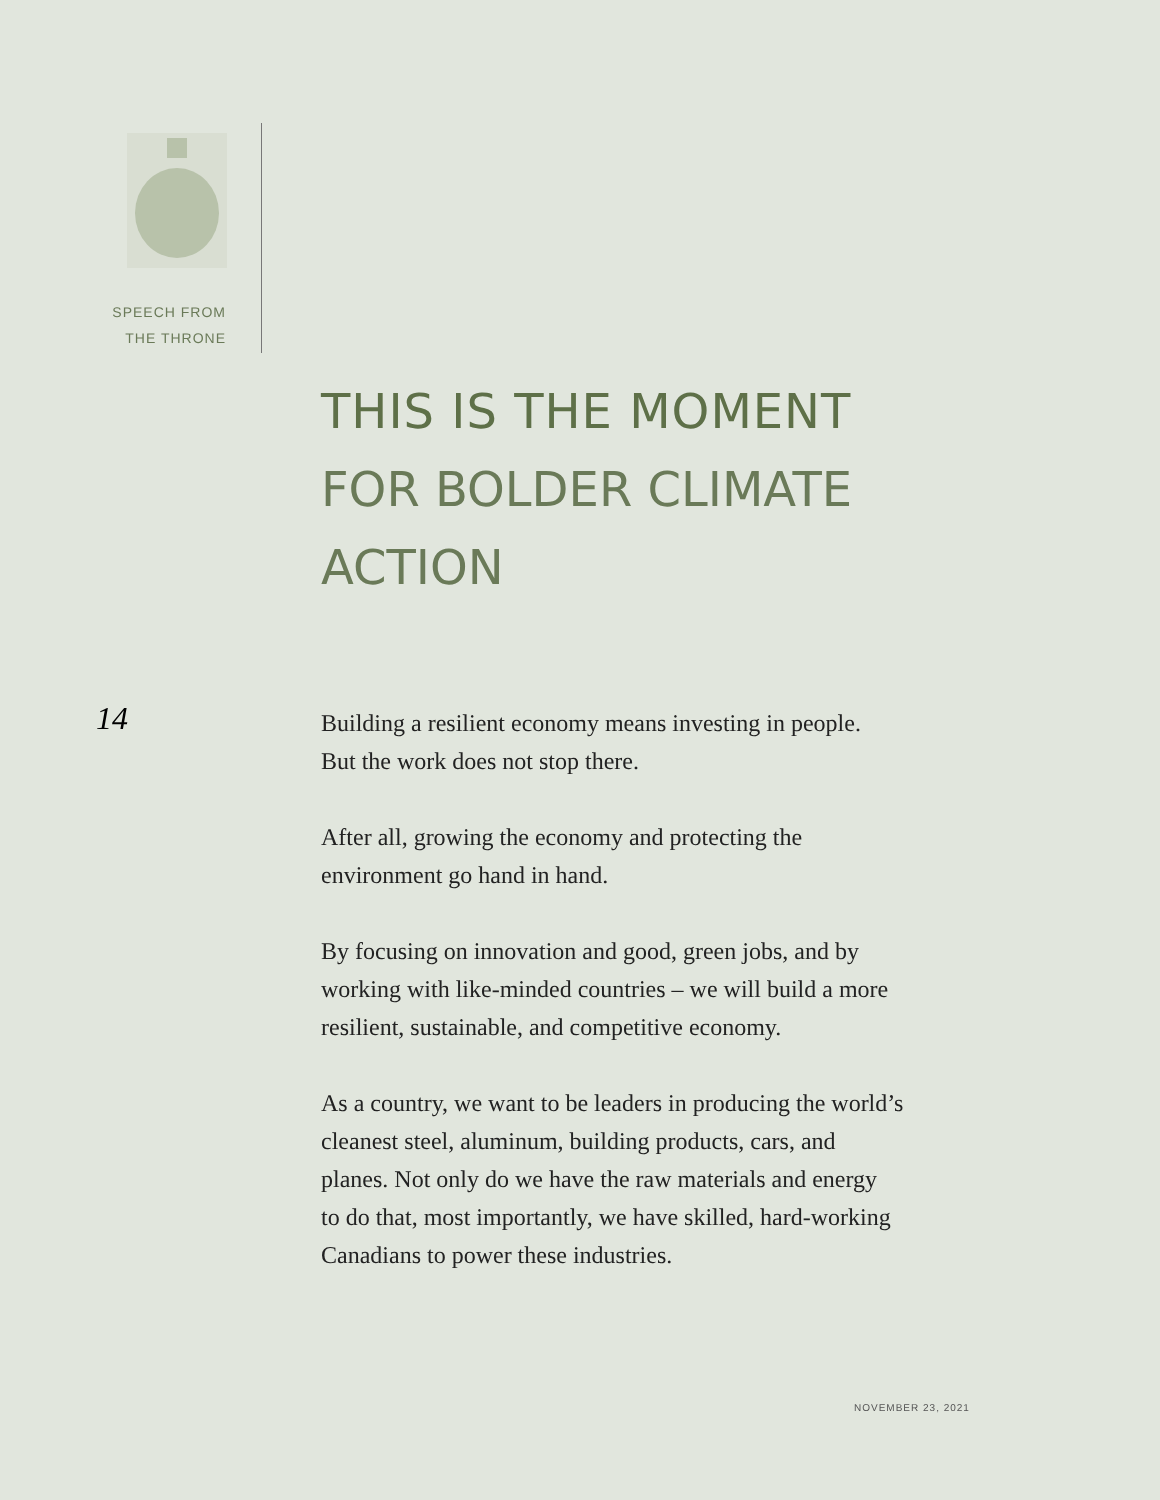SPEECH FROM
THE THRONE
THIS IS THE MOMENT
FOR BOLDER CLIMATE
ACTION
14
Building a resilient economy means investing in people.
But the work does not stop there.
After all, growing the economy and protecting the
environment go hand in hand.
By focusing on innovation and good, green jobs, and by
working with like-minded countries – we will build a more
resilient, sustainable, and competitive economy.
As a country, we want to be leaders in producing the world’s
cleanest steel, aluminum, building products, cars, and
planes. Not only do we have the raw materials and energy
to do that, most importantly, we have skilled, hard-working
Canadians to power these industries.
NOVEMBER 23, 2021